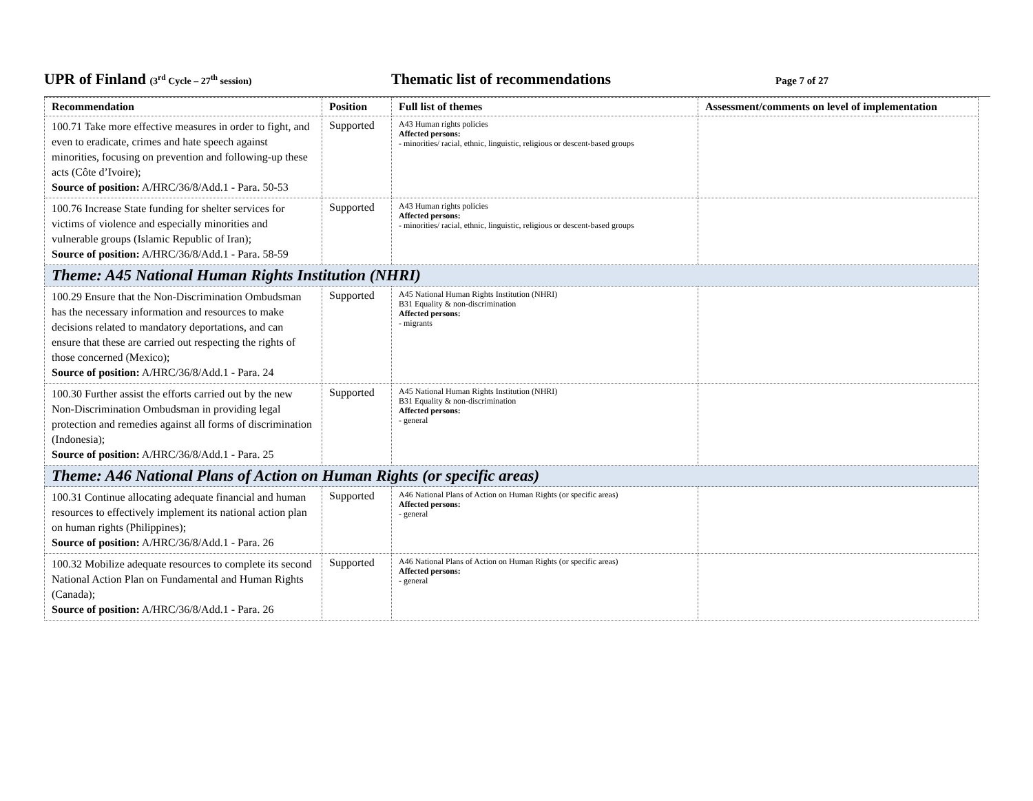UPR of Finland (3<sup>rd</sup> Cycle – 27<sup>th</sup> session)
Thematic list of recommendations
Page 7 of 27
| Recommendation | Position | Full list of themes | Assessment/comments on level of implementation |
| --- | --- | --- | --- |
| 100.71 Take more effective measures in order to fight, and even to eradicate, crimes and hate speech against minorities, focusing on prevention and following-up these acts (Côte d’Ivoire); Source of position: A/HRC/36/8/Add.1 - Para. 50-53 | Supported | A43 Human rights policies Affected persons: - minorities/ racial, ethnic, linguistic, religious or descent-based groups | |
| 100.76 Increase State funding for shelter services for victims of violence and especially minorities and vulnerable groups (Islamic Republic of Iran); Source of position: A/HRC/36/8/Add.1 - Para. 58-59 | Supported | A43 Human rights policies Affected persons: - minorities/ racial, ethnic, linguistic, religious or descent-based groups | |
| Theme: A45 National Human Rights Institution (NHRI) | | | |
| 100.29 Ensure that the Non-Discrimination Ombudsman has the necessary information and resources to make decisions related to mandatory deportations, and can ensure that these are carried out respecting the rights of those concerned (Mexico); Source of position: A/HRC/36/8/Add.1 - Para. 24 | Supported | A45 National Human Rights Institution (NHRI) B31 Equality & non-discrimination Affected persons: - migrants | |
| 100.30 Further assist the efforts carried out by the new Non-Discrimination Ombudsman in providing legal protection and remedies against all forms of discrimination (Indonesia); Source of position: A/HRC/36/8/Add.1 - Para. 25 | Supported | A45 National Human Rights Institution (NHRI) B31 Equality & non-discrimination Affected persons: - general | |
| Theme: A46 National Plans of Action on Human Rights (or specific areas) | | | |
| 100.31 Continue allocating adequate financial and human resources to effectively implement its national action plan on human rights (Philippines); Source of position: A/HRC/36/8/Add.1 - Para. 26 | Supported | A46 National Plans of Action on Human Rights (or specific areas) Affected persons: - general | |
| 100.32 Mobilize adequate resources to complete its second National Action Plan on Fundamental and Human Rights (Canada); Source of position: A/HRC/36/8/Add.1 - Para. 26 | Supported | A46 National Plans of Action on Human Rights (or specific areas) Affected persons: - general | |